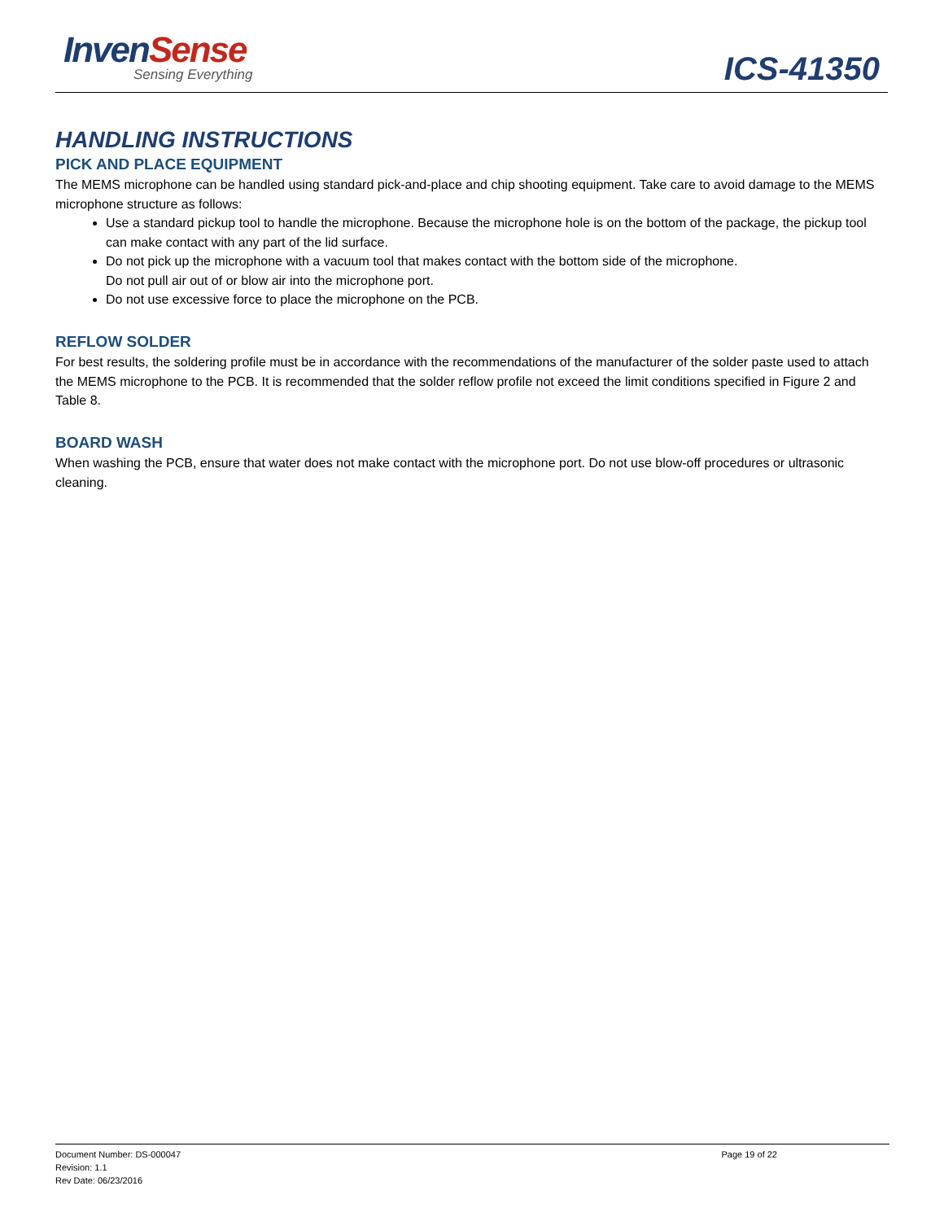Inven Sense
Sensing Everything
ICS-41350
HANDLING INSTRUCTIONS
PICK AND PLACE EQUIPMENT
The MEMS microphone can be handled using standard pick-and-place and chip shooting equipment. Take care to avoid damage to the MEMS microphone structure as follows:
Use a standard pickup tool to handle the microphone. Because the microphone hole is on the bottom of the package, the pickup tool can make contact with any part of the lid surface.
Do not pick up the microphone with a vacuum tool that makes contact with the bottom side of the microphone.
Do not pull air out of or blow air into the microphone port.
Do not use excessive force to place the microphone on the PCB.
REFLOW SOLDER
For best results, the soldering profile must be in accordance with the recommendations of the manufacturer of the solder paste used to attach the MEMS microphone to the PCB. It is recommended that the solder reflow profile not exceed the limit conditions specified in Figure 2 and Table 8.
BOARD WASH
When washing the PCB, ensure that water does not make contact with the microphone port. Do not use blow-off procedures or ultrasonic cleaning.
Document Number: DS-000047
Revision: 1.1
Rev Date: 06/23/2016
Page 19 of 22